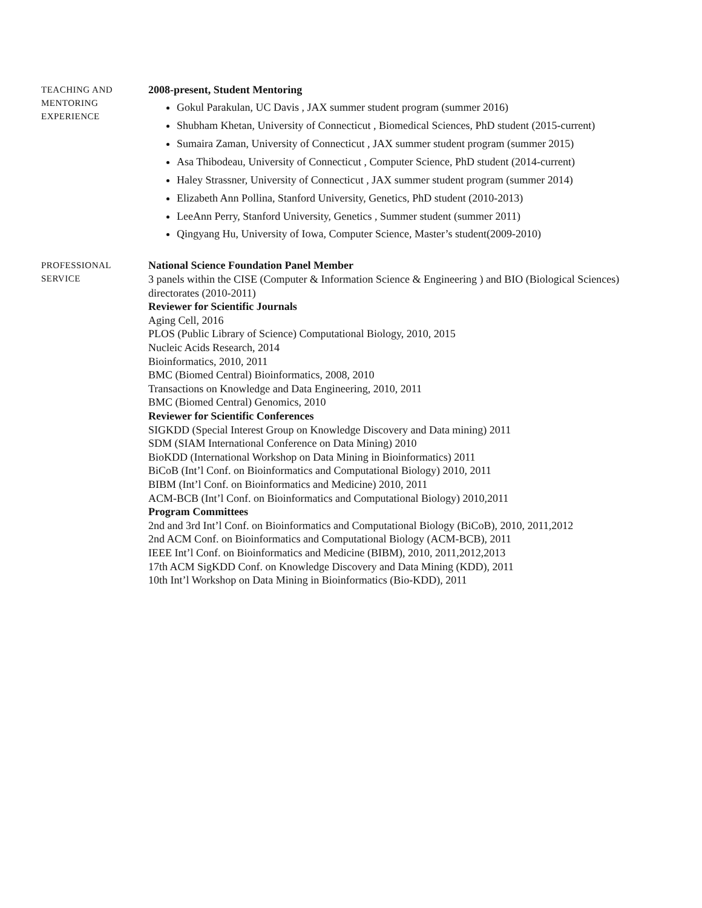TEACHING AND
MENTORING
EXPERIENCE
2008-present, Student Mentoring
Gokul Parakulan, UC Davis , JAX summer student program (summer 2016)
Shubham Khetan, University of Connecticut , Biomedical Sciences, PhD student (2015-current)
Sumaira Zaman, University of Connecticut , JAX summer student program (summer 2015)
Asa Thibodeau, University of Connecticut , Computer Science, PhD student (2014-current)
Haley Strassner, University of Connecticut , JAX summer student program (summer 2014)
Elizabeth Ann Pollina, Stanford University, Genetics, PhD student (2010-2013)
LeeAnn Perry, Stanford University, Genetics , Summer student (summer 2011)
Qingyang Hu, University of Iowa, Computer Science, Master’s student(2009-2010)
PROFESSIONAL
SERVICE
National Science Foundation Panel Member
3 panels within the CISE (Computer & Information Science & Engineering ) and BIO (Biological Sciences) directorates (2010-2011)
Reviewer for Scientific Journals
Aging Cell, 2016
PLOS (Public Library of Science) Computational Biology, 2010, 2015
Nucleic Acids Research, 2014
Bioinformatics, 2010, 2011
BMC (Biomed Central) Bioinformatics, 2008, 2010
Transactions on Knowledge and Data Engineering, 2010, 2011
BMC (Biomed Central) Genomics, 2010
Reviewer for Scientific Conferences
SIGKDD (Special Interest Group on Knowledge Discovery and Data mining) 2011
SDM (SIAM International Conference on Data Mining) 2010
BioKDD (International Workshop on Data Mining in Bioinformatics) 2011
BiCoB (Int’l Conf. on Bioinformatics and Computational Biology) 2010, 2011
BIBM (Int’l Conf. on Bioinformatics and Medicine) 2010, 2011
ACM-BCB (Int’l Conf. on Bioinformatics and Computational Biology) 2010,2011
Program Committees
2nd and 3rd Int’l Conf. on Bioinformatics and Computational Biology (BiCoB), 2010, 2011,2012
2nd ACM Conf. on Bioinformatics and Computational Biology (ACM-BCB), 2011
IEEE Int’l Conf. on Bioinformatics and Medicine (BIBM), 2010, 2011,2012,2013
17th ACM SigKDD Conf. on Knowledge Discovery and Data Mining (KDD), 2011
10th Int’l Workshop on Data Mining in Bioinformatics (Bio-KDD), 2011